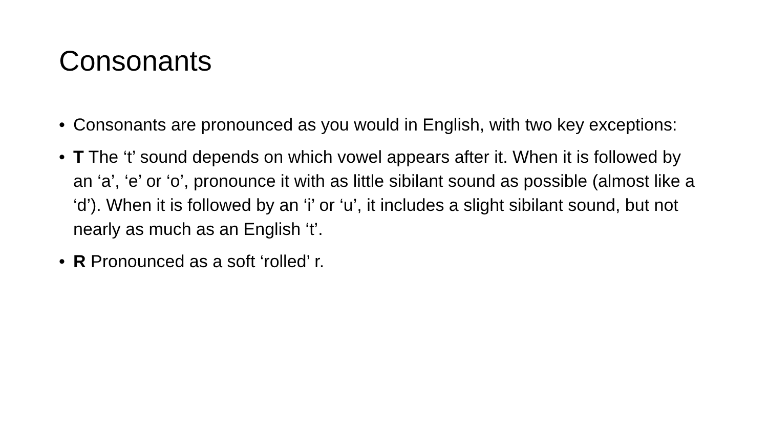Consonants
• Consonants are pronounced as you would in English, with two key exceptions:
• T The ‘t’ sound depends on which vowel appears after it. When it is followed by an ‘a’, ‘e’ or ‘o’, pronounce it with as little sibilant sound as possible (almost like a ‘d’). When it is followed by an ‘i’ or ‘u’, it includes a slight sibilant sound, but not nearly as much as an English ‘t’.
• R Pronounced as a soft ‘rolled’ r.